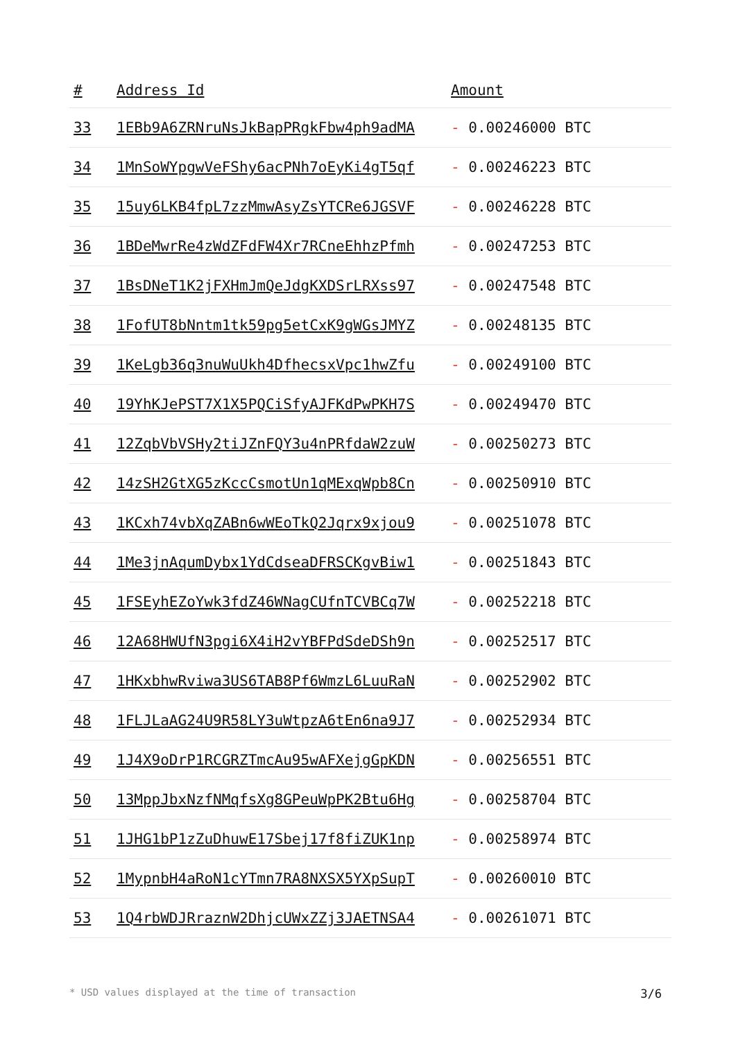| # | Address Id | Amount |
| --- | --- | --- |
| 33 | 1EBb9A6ZRNruNsJkBapPRgkFbw4ph9adMA | - 0.00246000 BTC |
| 34 | 1MnSoWYpgwVeFShy6acPNh7oEyKi4gT5qf | - 0.00246223 BTC |
| 35 | 15uy6LKB4fpL7zzMmwAsyZsYTCRe6JGSVF | - 0.00246228 BTC |
| 36 | 1BDeMwrRe4zWdZFdFW4Xr7RCneEhhzPfmh | - 0.00247253 BTC |
| 37 | 1BsDNeT1K2jFXHmJmQeJdgKXDSrLRXss97 | - 0.00247548 BTC |
| 38 | 1FofUT8bNntm1tk59pg5etCxK9gWGsJMYZ | - 0.00248135 BTC |
| 39 | 1KeLgb36q3nuWuUkh4DfhecsxVpc1hwZfu | - 0.00249100 BTC |
| 40 | 19YhKJePST7X1X5PQCiSfyAJFKdPwPKH7S | - 0.00249470 BTC |
| 41 | 12ZqbVbVSHy2tiJZnFQY3u4nPRfdaW2zuW | - 0.00250273 BTC |
| 42 | 14zSH2GtXG5zKccCsmotUn1qMExqWpb8Cn | - 0.00250910 BTC |
| 43 | 1KCxh74vbXqZABn6wWEoTkQ2Jqrx9xjou9 | - 0.00251078 BTC |
| 44 | 1Me3jnAqumDybx1YdCdseaDFRSCKgvBiw1 | - 0.00251843 BTC |
| 45 | 1FSEyhEZoYwk3fdZ46WNagCUfnTCVBCq7W | - 0.00252218 BTC |
| 46 | 12A68HWUfN3pgi6X4iH2vYBFPdSdeDSh9n | - 0.00252517 BTC |
| 47 | 1HKxbhwRviwa3US6TAB8Pf6WmzL6LuuRaN | - 0.00252902 BTC |
| 48 | 1FLJLaAG24U9R58LY3uWtpzA6tEn6na9J7 | - 0.00252934 BTC |
| 49 | 1J4X9oDrP1RCGRZTmcAu95wAFXejgGpKDN | - 0.00256551 BTC |
| 50 | 13MppJbxNzfNMqfsXg8GPeuWpPK2Btu6Hg | - 0.00258704 BTC |
| 51 | 1JHG1bP1zZuDhuwE17Sbej17f8fiZUK1np | - 0.00258974 BTC |
| 52 | 1MypnbH4aRoN1cYTmn7RA8NXSX5YXpSupT | - 0.00260010 BTC |
| 53 | 1Q4rbWDJRraznW2DhjcUWxZZj3JAETNSA4 | - 0.00261071 BTC |
* USD values displayed at the time of transaction 3/6